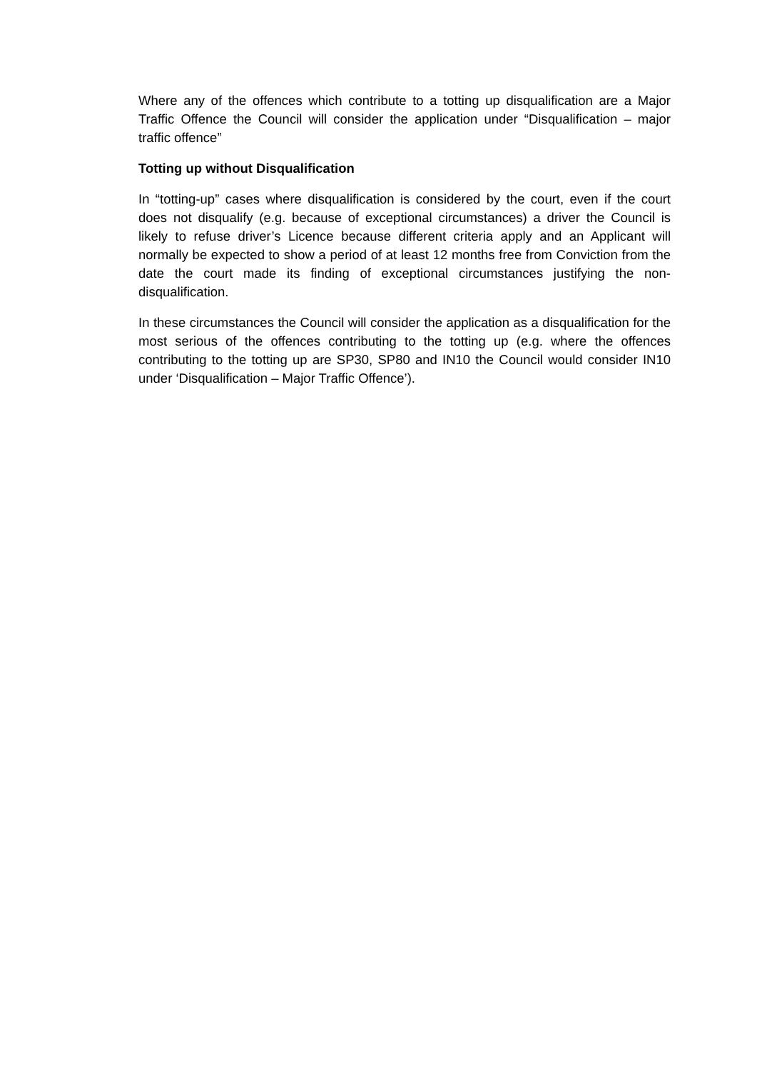Where any of the offences which contribute to a totting up disqualification are a Major Traffic Offence the Council will consider the application under “Disqualification – major traffic offence”
Totting up without Disqualification
In “totting-up” cases where disqualification is considered by the court, even if the court does not disqualify (e.g. because of exceptional circumstances) a driver the Council is likely to refuse driver’s Licence because different criteria apply and an Applicant will normally be expected to show a period of at least 12 months free from Conviction from the date the court made its finding of exceptional circumstances justifying the non-disqualification.
In these circumstances the Council will consider the application as a disqualification for the most serious of the offences contributing to the totting up (e.g. where the offences contributing to the totting up are SP30, SP80 and IN10 the Council would consider IN10 under ‘Disqualification – Major Traffic Offence’).